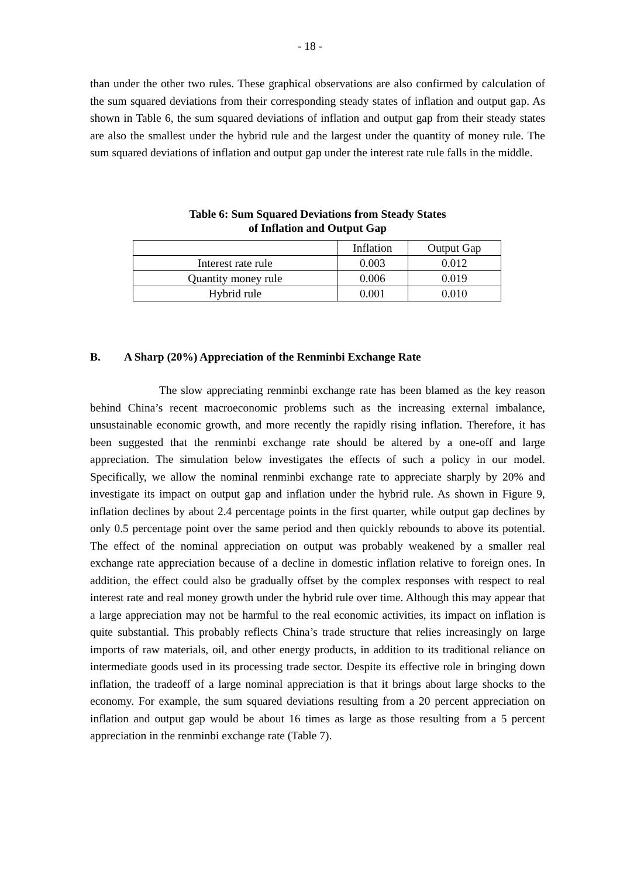- 18 -
than under the other two rules. These graphical observations are also confirmed by calculation of the sum squared deviations from their corresponding steady states of inflation and output gap. As shown in Table 6, the sum squared deviations of inflation and output gap from their steady states are also the smallest under the hybrid rule and the largest under the quantity of money rule. The sum squared deviations of inflation and output gap under the interest rate rule falls in the middle.
Table 6: Sum Squared Deviations from Steady States
of Inflation and Output Gap
| | Inflation | Output Gap |
| Interest rate rule | 0.003 | 0.012 |
| Quantity money rule | 0.006 | 0.019 |
| Hybrid rule | 0.001 | 0.010 |
B. A Sharp (20%) Appreciation of the Renminbi Exchange Rate
The slow appreciating renminbi exchange rate has been blamed as the key reason behind China’s recent macroeconomic problems such as the increasing external imbalance, unsustainable economic growth, and more recently the rapidly rising inflation. Therefore, it has been suggested that the renminbi exchange rate should be altered by a one-off and large appreciation. The simulation below investigates the effects of such a policy in our model. Specifically, we allow the nominal renminbi exchange rate to appreciate sharply by 20% and investigate its impact on output gap and inflation under the hybrid rule. As shown in Figure 9, inflation declines by about 2.4 percentage points in the first quarter, while output gap declines by only 0.5 percentage point over the same period and then quickly rebounds to above its potential. The effect of the nominal appreciation on output was probably weakened by a smaller real exchange rate appreciation because of a decline in domestic inflation relative to foreign ones. In addition, the effect could also be gradually offset by the complex responses with respect to real interest rate and real money growth under the hybrid rule over time. Although this may appear that a large appreciation may not be harmful to the real economic activities, its impact on inflation is quite substantial. This probably reflects China’s trade structure that relies increasingly on large imports of raw materials, oil, and other energy products, in addition to its traditional reliance on intermediate goods used in its processing trade sector. Despite its effective role in bringing down inflation, the tradeoff of a large nominal appreciation is that it brings about large shocks to the economy. For example, the sum squared deviations resulting from a 20 percent appreciation on inflation and output gap would be about 16 times as large as those resulting from a 5 percent appreciation in the renminbi exchange rate (Table 7).